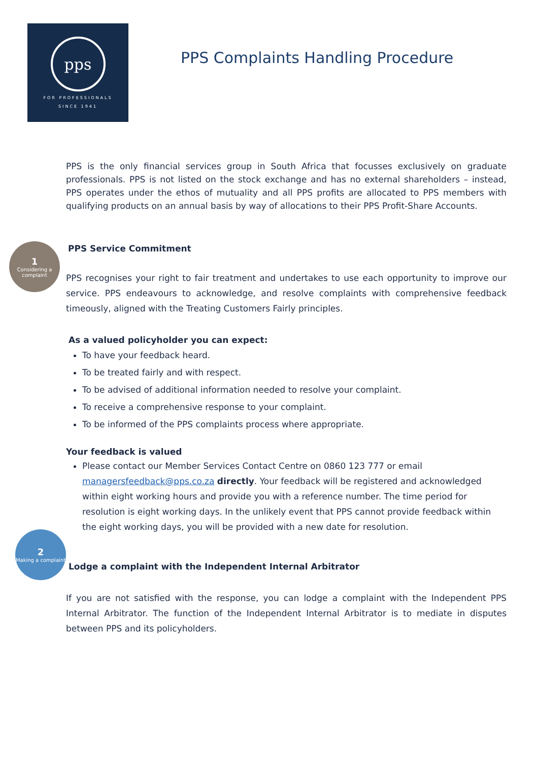pps
FOR PROFESSIONALS
SINCE 1941
PPS Complaints Handling Procedure
1
Considering a complaint
2
Making a complaint
PPS is the only financial services group in South Africa that focusses exclusively on graduate professionals. PPS is not listed on the stock exchange and has no external shareholders – instead, PPS operates under the ethos of mutuality and all PPS profits are allocated to PPS members with qualifying products on an annual basis by way of allocations to their PPS Profit-Share Accounts.
PPS Service Commitment
PPS recognises your right to fair treatment and undertakes to use each opportunity to improve our service. PPS endeavours to acknowledge, and resolve complaints with comprehensive feedback timeously, aligned with the Treating Customers Fairly principles.
As a valued policyholder you can expect:
To have your feedback heard.
To be treated fairly and with respect.
To be advised of additional information needed to resolve your complaint.
To receive a comprehensive response to your complaint.
To be informed of the PPS complaints process where appropriate.
Your feedback is valued
Please contact our Member Services Contact Centre on 0860 123 777 or email managersfeedback@pps.co.za directly. Your feedback will be registered and acknowledged within eight working hours and provide you with a reference number. The time period for resolution is eight working days. In the unlikely event that PPS cannot provide feedback within the eight working days, you will be provided with a new date for resolution.
Lodge a complaint with the Independent Internal Arbitrator
If you are not satisfied with the response, you can lodge a complaint with the Independent PPS Internal Arbitrator. The function of the Independent Internal Arbitrator is to mediate in disputes between PPS and its policyholders.